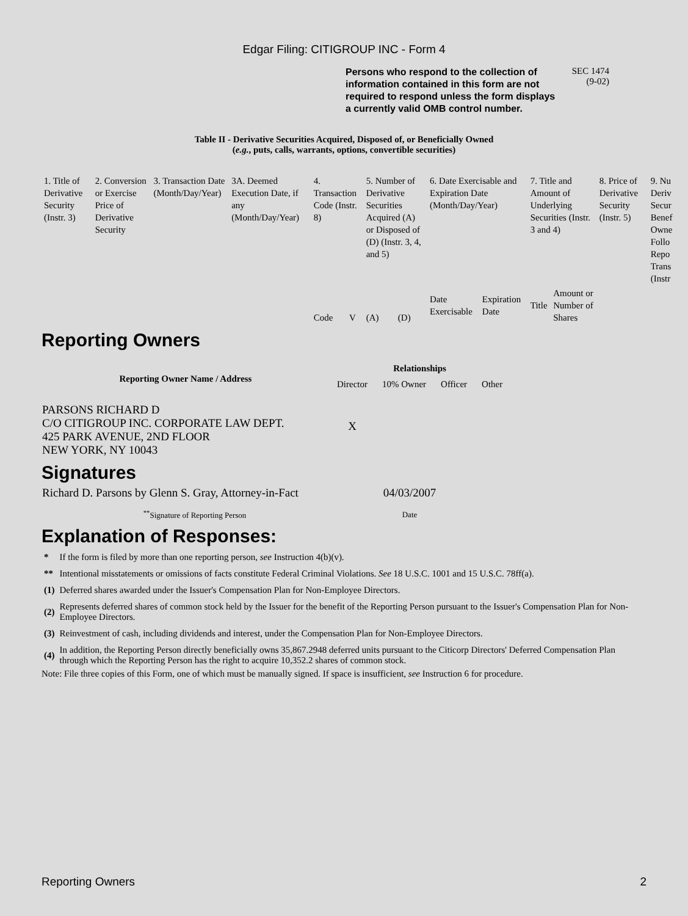Edgar Filing: CITIGROUP INC - Form 4
Persons who respond to the collection of information contained in this form are not required to respond unless the form displays a currently valid OMB control number.
SEC 1474
(9-02)
Table II - Derivative Securities Acquired, Disposed of, or Beneficially Owned
(e.g., puts, calls, warrants, options, convertible securities)
| 1. Title of Derivative Security (Instr. 3) | 2. Conversion or Exercise Price of Derivative Security | 3. Transaction Date (Month/Day/Year) | 3A. Deemed Execution Date, if any (Month/Day/Year) | 4. Transaction Code (Instr. 8) | | 5. Number of Derivative Securities Acquired (A) or Disposed of (D) (Instr. 3, 4, and 5) | | 6. Date Exercisable and Expiration Date (Month/Day/Year) | | 7. Title and Amount of Underlying Securities (Instr. 3 and 4) | | 8. Price of Derivative Security (Instr. 5) | 9. Nu Deriv Secur Benef Owne Follo Repo Trans (Instr |
| | | | | Code | V | (A) | (D) | Date Exercisable | Expiration Date | Title | Amount or Number of Shares | | |
Reporting Owners
| Reporting Owner Name / Address | Relationships | | | |
| --- | --- | --- | --- | --- |
| | Director | 10% Owner | Officer | Other |
| PARSONS RICHARD D C/O CITIGROUP INC. CORPORATE LAW DEPT. 425 PARK AVENUE, 2ND FLOOR NEW YORK, NY 10043 | X | | | |
Signatures
| Richard D. Parsons by Glenn S. Gray, Attorney-in-Fact | 04/03/2007 |
| <sup>**</sup> Signature of Reporting Person | Date |
Explanation of Responses:
| * | If the form is filed by more than one reporting person, see Instruction 4(b)(v). |
| ** | Intentional misstatements or omissions of facts constitute Federal Criminal Violations. See 18 U.S.C. 1001 and 15 U.S.C. 78ff(a). |
| (1) | Deferred shares awarded under the Issuer's Compensation Plan for Non-Employee Directors. |
| (2) | Represents deferred shares of common stock held by the Issuer for the benefit of the Reporting Person pursuant to the Issuer's Compensation Plan for Non-Employee Directors. |
| (3) | Reinvestment of cash, including dividends and interest, under the Compensation Plan for Non-Employee Directors. |
| (4) | In addition, the Reporting Person directly beneficially owns 35,867.2948 deferred units pursuant to the Citicorp Directors' Deferred Compensation Plan through which the Reporting Person has the right to acquire 10,352.2 shares of common stock. |
Note: File three copies of this Form, one of which must be manually signed. If space is insufficient, see Instruction 6 for procedure.
Reporting Owners 2